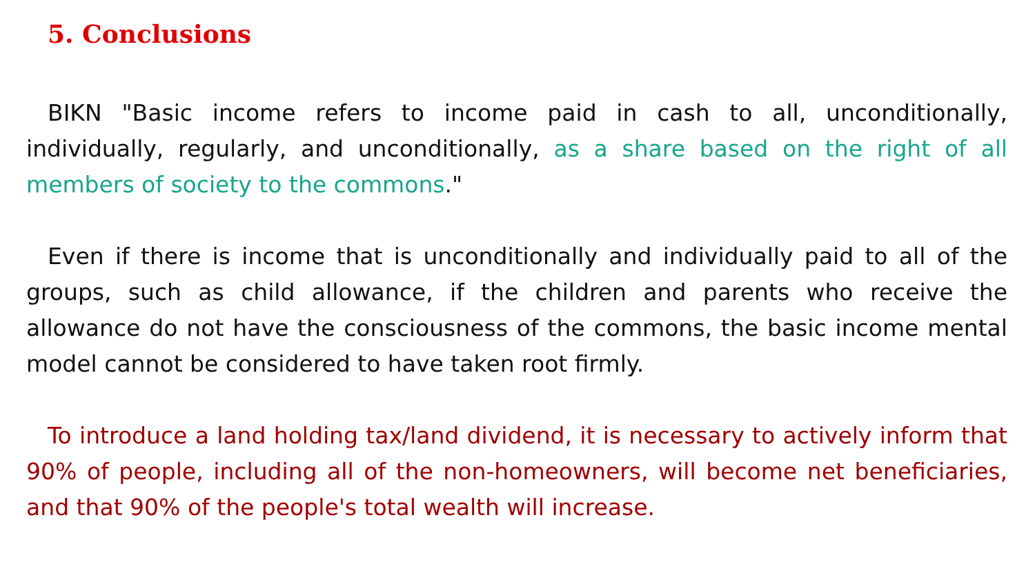5. Conclusions
BIKN "Basic income refers to income paid in cash to all, unconditionally, individually, regularly, and unconditionally, as a share based on the right of all members of society to the commons."
Even if there is income that is unconditionally and individually paid to all of the groups, such as child allowance, if the children and parents who receive the allowance do not have the consciousness of the commons, the basic income mental model cannot be considered to have taken root firmly.
To introduce a land holding tax/land dividend, it is necessary to actively inform that 90% of people, including all of the non-homeowners, will become net beneficiaries, and that 90% of the people's total wealth will increase.